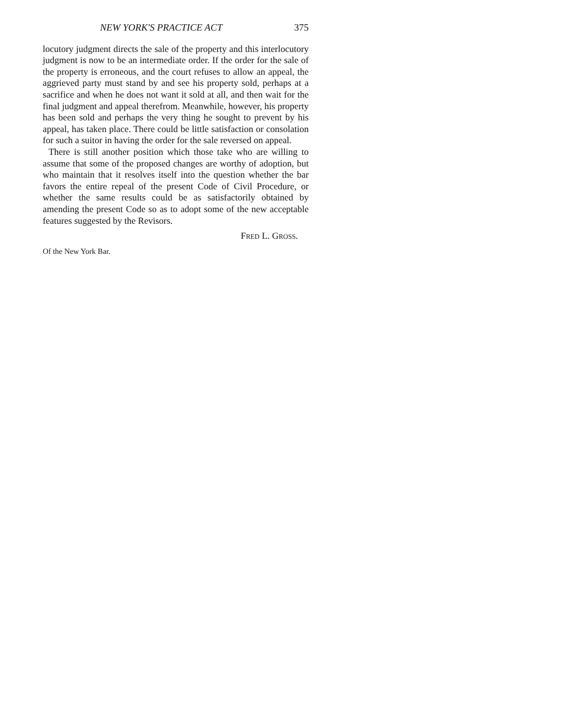NEW YORK'S PRACTICE ACT 375
locutory judgment directs the sale of the property and this interlocutory judgment is now to be an intermediate order. If the order for the sale of the property is erroneous, and the court refuses to allow an appeal, the aggrieved party must stand by and see his property sold, perhaps at a sacrifice and when he does not want it sold at all, and then wait for the final judgment and appeal therefrom. Meanwhile, however, his property has been sold and perhaps the very thing he sought to prevent by his appeal, has taken place. There could be little satisfaction or consolation for such a suitor in having the order for the sale reversed on appeal.
There is still another position which those take who are willing to assume that some of the proposed changes are worthy of adoption, but who maintain that it resolves itself into the question whether the bar favors the entire repeal of the present Code of Civil Procedure, or whether the same results could be as satisfactorily obtained by amending the present Code so as to adopt some of the new acceptable features suggested by the Revisors.
FRED L. GROSS.
Of the New York Bar.